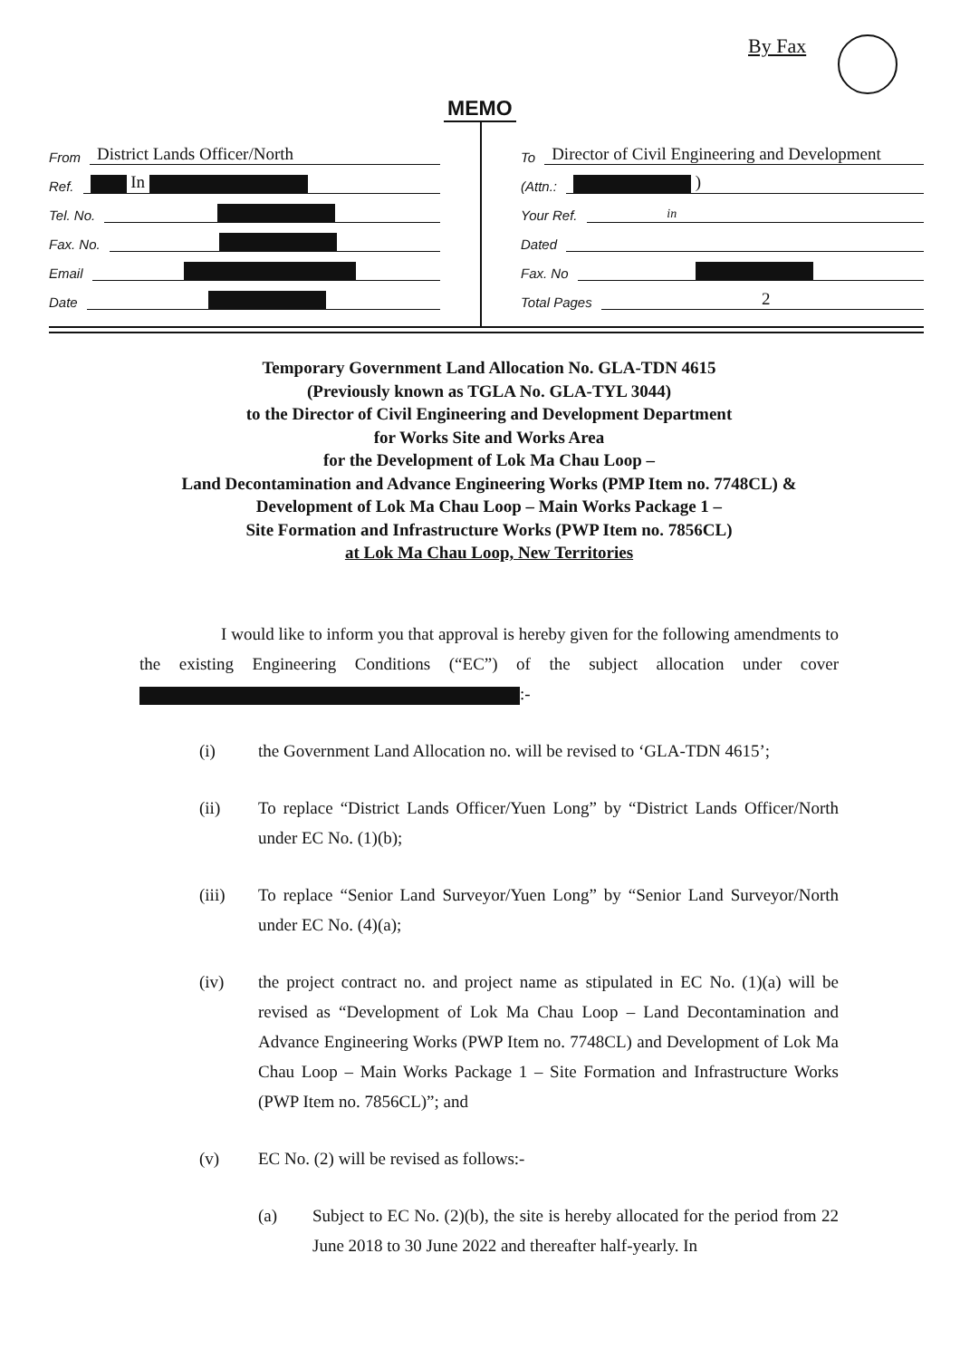By Fax
MEMO
From District Lands Officer/North
Ref. In
Tel. No.
Fax. No.
Email
Date
To Director of Civil Engineering and Development
(Attn.: )
Your Ref. in
Dated
Fax. No
Total Pages 2
Temporary Government Land Allocation No. GLA-TDN 4615
(Previously known as TGLA No. GLA-TYL 3044)
to the Director of Civil Engineering and Development Department
for Works Site and Works Area
for the Development of Lok Ma Chau Loop –
Land Decontamination and Advance Engineering Works (PMP Item no. 7748CL) &
Development of Lok Ma Chau Loop – Main Works Package 1 –
Site Formation and Infrastructure Works (PWP Item no. 7856CL)
at Lok Ma Chau Loop, New Territories
I would like to inform you that approval is hereby given for the following amendments to the existing Engineering Conditions (“EC”) of the subject allocation under cover :-
(i) the Government Land Allocation no. will be revised to ‘GLA-TDN 4615’;
(ii) To replace “District Lands Officer/Yuen Long” by “District Lands Officer/North under EC No. (1)(b);
(iii) To replace “Senior Land Surveyor/Yuen Long” by “Senior Land Surveyor/North under EC No. (4)(a);
(iv) the project contract no. and project name as stipulated in EC No. (1)(a) will be revised as “Development of Lok Ma Chau Loop – Land Decontamination and Advance Engineering Works (PWP Item no. 7748CL) and Development of Lok Ma Chau Loop – Main Works Package 1 – Site Formation and Infrastructure Works (PWP Item no. 7856CL)”; and
(v) EC No. (2) will be revised as follows:-
(a) Subject to EC No. (2)(b), the site is hereby allocated for the period from 22 June 2018 to 30 June 2022 and thereafter half-yearly. In